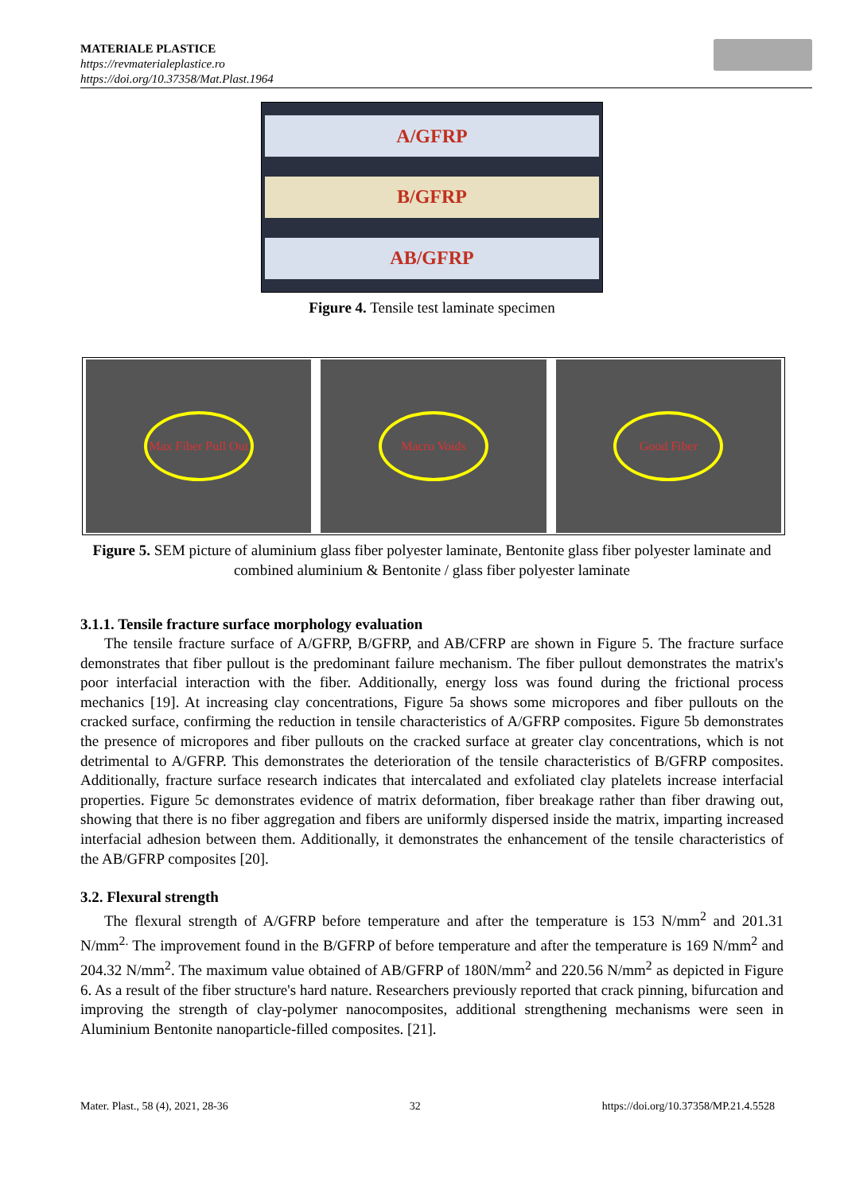MATERIALE PLASTICE
https://revmaterialeplastice.ro
https://doi.org/10.37358/Mat.Plast.1964
A/GFRP
B/GFRP
AB/GFRP
Figure 4. Tensile test laminate specimen
Max Fiber Pull Out Macro Voids Good Fiber
Figure 5. SEM picture of aluminium glass fiber polyester laminate, Bentonite glass fiber polyester laminate and combined aluminium & Bentonite / glass fiber polyester laminate
3.1.1. Tensile fracture surface morphology evaluation
The tensile fracture surface of A/GFRP, B/GFRP, and AB/CFRP are shown in Figure 5. The fracture surface demonstrates that fiber pullout is the predominant failure mechanism. The fiber pullout demonstrates the matrix's poor interfacial interaction with the fiber. Additionally, energy loss was found during the frictional process mechanics [19]. At increasing clay concentrations, Figure 5a shows some micropores and fiber pullouts on the cracked surface, confirming the reduction in tensile characteristics of A/GFRP composites. Figure 5b demonstrates the presence of micropores and fiber pullouts on the cracked surface at greater clay concentrations, which is not detrimental to A/GFRP. This demonstrates the deterioration of the tensile characteristics of B/GFRP composites. Additionally, fracture surface research indicates that intercalated and exfoliated clay platelets increase interfacial properties. Figure 5c demonstrates evidence of matrix deformation, fiber breakage rather than fiber drawing out, showing that there is no fiber aggregation and fibers are uniformly dispersed inside the matrix, imparting increased interfacial adhesion between them. Additionally, it demonstrates the enhancement of the tensile characteristics of the AB/GFRP composites [20].
3.2. Flexural strength
The flexural strength of A/GFRP before temperature and after the temperature is 153 N/mm<sup>2</sup> and 201.31 N/mm<sup>2.</sup> The improvement found in the B/GFRP of before temperature and after the temperature is 169 N/mm<sup>2</sup> and 204.32 N/mm<sup>2</sup>. The maximum value obtained of AB/GFRP of 180N/mm<sup>2</sup> and 220.56 N/mm<sup>2</sup> as depicted in Figure 6. As a result of the fiber structure's hard nature. Researchers previously reported that crack pinning, bifurcation and improving the strength of clay-polymer nanocomposites, additional strengthening mechanisms were seen in Aluminium Bentonite nanoparticle-filled composites. [21].
Mater. Plast., 58 (4), 2021, 28-36 32 https://doi.org/10.37358/MP.21.4.5528